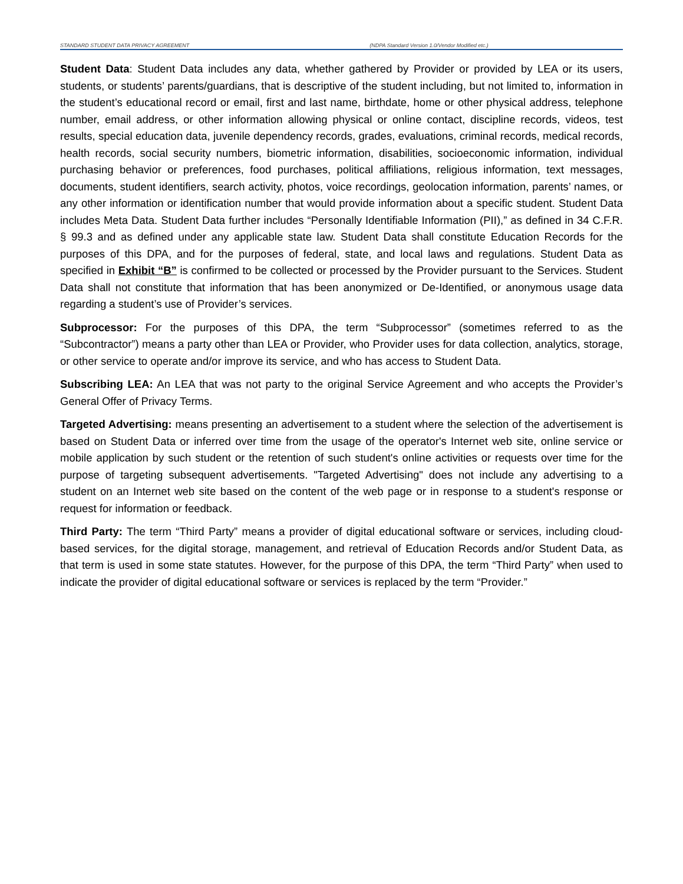STANDARD STUDENT DATA PRIVACY AGREEMENT
(NDPA Standard Version 1.0/Vendor Modified etc.)
Student Data: Student Data includes any data, whether gathered by Provider or provided by LEA or its users, students, or students’ parents/guardians, that is descriptive of the student including, but not limited to, information in the student’s educational record or email, first and last name, birthdate, home or other physical address, telephone number, email address, or other information allowing physical or online contact, discipline records, videos, test results, special education data, juvenile dependency records, grades, evaluations, criminal records, medical records, health records, social security numbers, biometric information, disabilities, socioeconomic information, individual purchasing behavior or preferences, food purchases, political affiliations, religious information, text messages, documents, student identifiers, search activity, photos, voice recordings, geolocation information, parents’ names, or any other information or identification number that would provide information about a specific student. Student Data includes Meta Data. Student Data further includes “Personally Identifiable Information (PII),” as defined in 34 C.F.R. § 99.3 and as defined under any applicable state law. Student Data shall constitute Education Records for the purposes of this DPA, and for the purposes of federal, state, and local laws and regulations. Student Data as specified in Exhibit “B” is confirmed to be collected or processed by the Provider pursuant to the Services. Student Data shall not constitute that information that has been anonymized or De-Identified, or anonymous usage data regarding a student’s use of Provider’s services.
Subprocessor: For the purposes of this DPA, the term “Subprocessor” (sometimes referred to as the “Subcontractor”) means a party other than LEA or Provider, who Provider uses for data collection, analytics, storage, or other service to operate and/or improve its service, and who has access to Student Data.
Subscribing LEA: An LEA that was not party to the original Service Agreement and who accepts the Provider’s General Offer of Privacy Terms.
Targeted Advertising: means presenting an advertisement to a student where the selection of the advertisement is based on Student Data or inferred over time from the usage of the operator's Internet web site, online service or mobile application by such student or the retention of such student's online activities or requests over time for the purpose of targeting subsequent advertisements. "Targeted Advertising" does not include any advertising to a student on an Internet web site based on the content of the web page or in response to a student's response or request for information or feedback.
Third Party: The term “Third Party” means a provider of digital educational software or services, including cloud-based services, for the digital storage, management, and retrieval of Education Records and/or Student Data, as that term is used in some state statutes. However, for the purpose of this DPA, the term “Third Party” when used to indicate the provider of digital educational software or services is replaced by the term “Provider.”